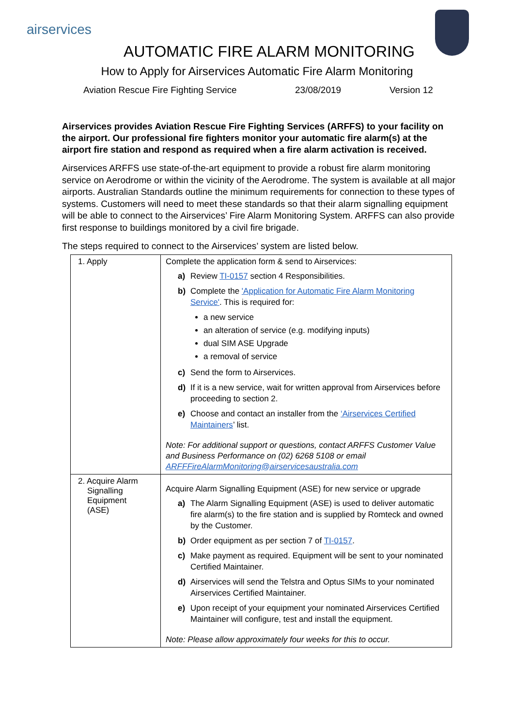airservices
AUTOMATIC FIRE ALARM MONITORING
How to Apply for Airservices Automatic Fire Alarm Monitoring
Aviation Rescue Fire Fighting Service 23/08/2019 Version 12
Airservices provides Aviation Rescue Fire Fighting Services (ARFFS) to your facility on the airport. Our professional fire fighters monitor your automatic fire alarm(s) at the airport fire station and respond as required when a fire alarm activation is received.
Airservices ARFFS use state-of-the-art equipment to provide a robust fire alarm monitoring service on Aerodrome or within the vicinity of the Aerodrome. The system is available at all major airports. Australian Standards outline the minimum requirements for connection to these types of systems. Customers will need to meet these standards so that their alarm signalling equipment will be able to connect to the Airservices’ Fire Alarm Monitoring System. ARFFS can also provide first response to buildings monitored by a civil fire brigade.
The steps required to connect to the Airservices’ system are listed below.
| 1. Apply | Complete the application form & send to Airservices: a) Review TI-0157 section 4 Responsibilities. b) Complete the 'Application for Automatic Fire Alarm Monitoring Service' . This is required for: a new service an alteration of service (e.g. modifying inputs) dual SIM ASE Upgrade a removal of service c) Send the form to Airservices. d) If it is a new service, wait for written approval from Airservices before proceeding to section 2. e) Choose and contact an installer from the ‘Airservices Certified Maintainers ’ list. Note: For additional support or questions, contact ARFFS Customer Value and Business Performance on (02) 6268 5108 or email ARFFFireAlarmMonitoring@airservicesaustralia.com |
| 2. Acquire Alarm Signalling Equipment (ASE) | Acquire Alarm Signalling Equipment (ASE) for new service or upgrade a) The Alarm Signalling Equipment (ASE) is used to deliver automatic fire alarm(s) to the fire station and is supplied by Romteck and owned by the Customer. b) Order equipment as per section 7 of TI-0157 . c) Make payment as required. Equipment will be sent to your nominated Certified Maintainer. d) Airservices will send the Telstra and Optus SIMs to your nominated Airservices Certified Maintainer. e) Upon receipt of your equipment your nominated Airservices Certified Maintainer will configure, test and install the equipment. Note: Please allow approximately four weeks for this to occur. |